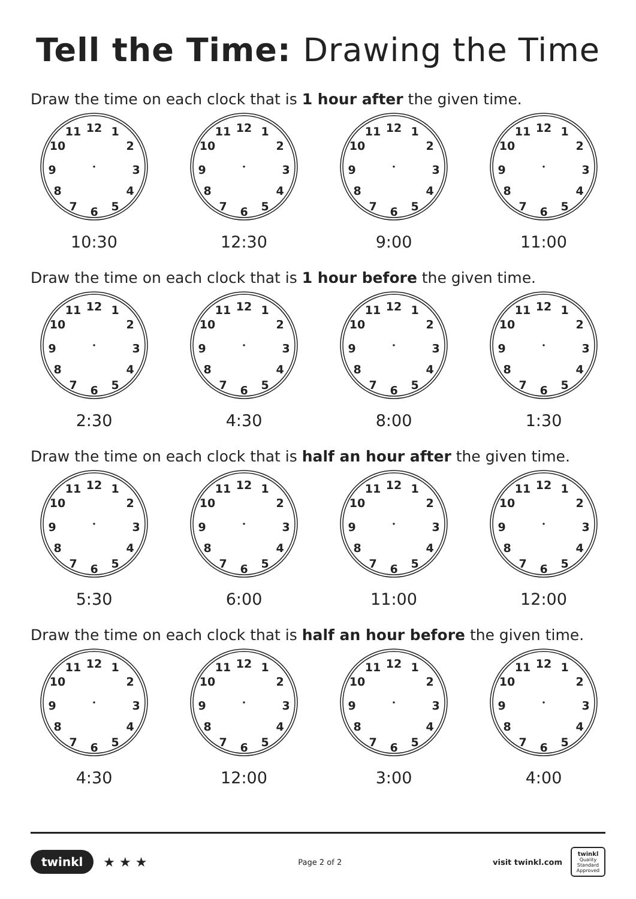Tell the Time: Drawing the Time
Draw the time on each clock that is 1 hour after the given time.
12
1
2
3
4
5
6
7
8
9
10
11
10:30
12
1
2
3
4
5
6
7
8
9
10
11
12:30
12
1
2
3
4
5
6
7
8
9
10
11
9:00
12
1
2
3
4
5
6
7
8
9
10
11
11:00
Draw the time on each clock that is 1 hour before the given time.
12
1
2
3
4
5
6
7
8
9
10
11
2:30
12
1
2
3
4
5
6
7
8
9
10
11
4:30
12
1
2
3
4
5
6
7
8
9
10
11
8:00
12
1
2
3
4
5
6
7
8
9
10
11
1:30
Draw the time on each clock that is half an hour after the given time.
12
1
2
3
4
5
6
7
8
9
10
11
5:30
12
1
2
3
4
5
6
7
8
9
10
11
6:00
12
1
2
3
4
5
6
7
8
9
10
11
11:00
12
1
2
3
4
5
6
7
8
9
10
11
12:00
Draw the time on each clock that is half an hour before the given time.
12
1
2
3
4
5
6
7
8
9
10
11
4:30
12
1
2
3
4
5
6
7
8
9
10
11
12:00
12
1
2
3
4
5
6
7
8
9
10
11
3:00
12
1
2
3
4
5
6
7
8
9
10
11
4:00
twinkl ★ ★ ★
Page 2 of 2
visit twinkl.com
twinkl
Quality Standard Approved